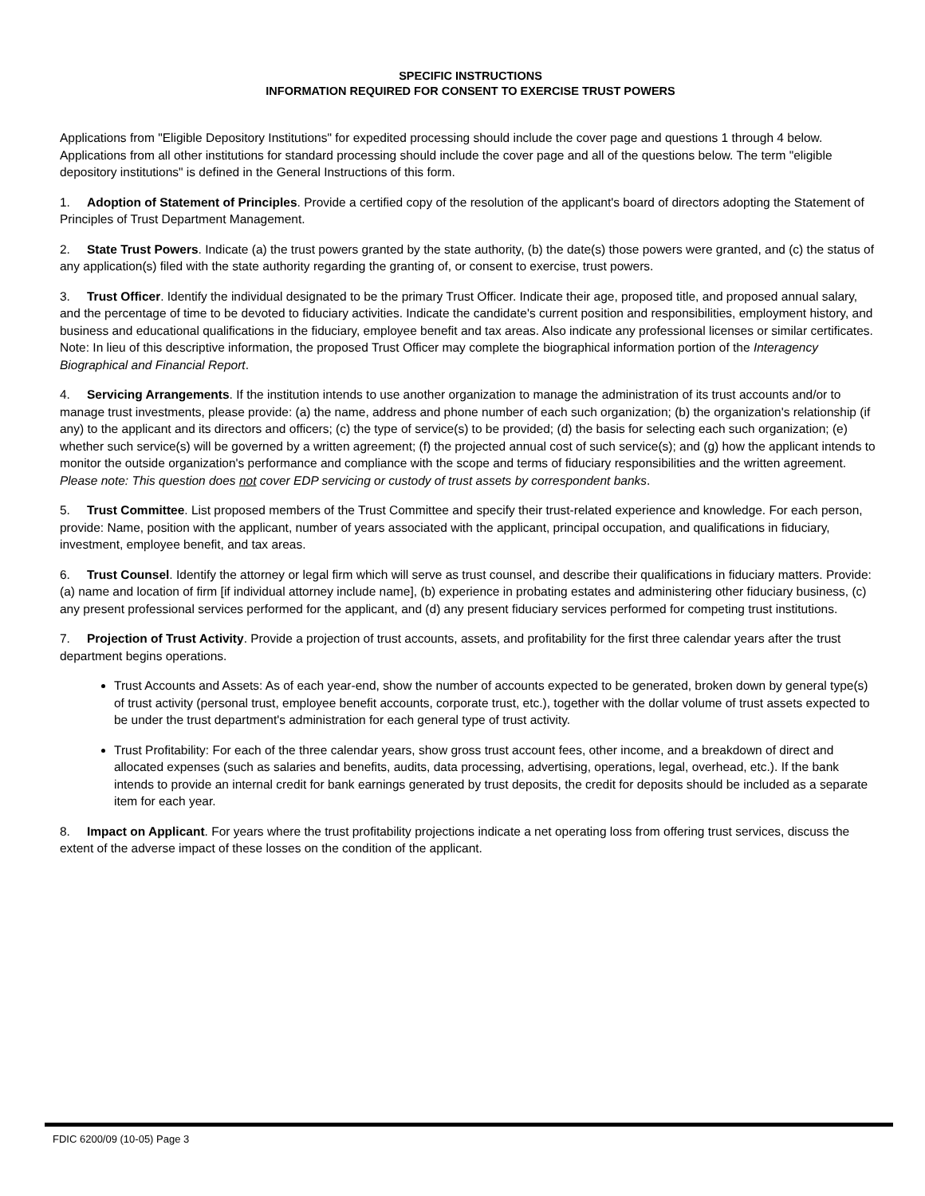SPECIFIC INSTRUCTIONS
INFORMATION REQUIRED FOR CONSENT TO EXERCISE TRUST POWERS
Applications from "Eligible Depository Institutions" for expedited processing should include the cover page and questions 1 through 4 below. Applications from all other institutions for standard processing should include the cover page and all of the questions below. The term "eligible depository institutions" is defined in the General Instructions of this form.
1. Adoption of Statement of Principles. Provide a certified copy of the resolution of the applicant's board of directors adopting the Statement of Principles of Trust Department Management.
2. State Trust Powers. Indicate (a) the trust powers granted by the state authority, (b) the date(s) those powers were granted, and (c) the status of any application(s) filed with the state authority regarding the granting of, or consent to exercise, trust powers.
3. Trust Officer. Identify the individual designated to be the primary Trust Officer. Indicate their age, proposed title, and proposed annual salary, and the percentage of time to be devoted to fiduciary activities. Indicate the candidate's current position and responsibilities, employment history, and business and educational qualifications in the fiduciary, employee benefit and tax areas. Also indicate any professional licenses or similar certificates. Note: In lieu of this descriptive information, the proposed Trust Officer may complete the biographical information portion of the Interagency Biographical and Financial Report.
4. Servicing Arrangements. If the institution intends to use another organization to manage the administration of its trust accounts and/or to manage trust investments, please provide: (a) the name, address and phone number of each such organization; (b) the organization's relationship (if any) to the applicant and its directors and officers; (c) the type of service(s) to be provided; (d) the basis for selecting each such organization; (e) whether such service(s) will be governed by a written agreement; (f) the projected annual cost of such service(s); and (g) how the applicant intends to monitor the outside organization's performance and compliance with the scope and terms of fiduciary responsibilities and the written agreement. Please note: This question does not cover EDP servicing or custody of trust assets by correspondent banks.
5. Trust Committee. List proposed members of the Trust Committee and specify their trust-related experience and knowledge. For each person, provide: Name, position with the applicant, number of years associated with the applicant, principal occupation, and qualifications in fiduciary, investment, employee benefit, and tax areas.
6. Trust Counsel. Identify the attorney or legal firm which will serve as trust counsel, and describe their qualifications in fiduciary matters. Provide: (a) name and location of firm [if individual attorney include name], (b) experience in probating estates and administering other fiduciary business, (c) any present professional services performed for the applicant, and (d) any present fiduciary services performed for competing trust institutions.
7. Projection of Trust Activity. Provide a projection of trust accounts, assets, and profitability for the first three calendar years after the trust department begins operations.
Trust Accounts and Assets: As of each year-end, show the number of accounts expected to be generated, broken down by general type(s) of trust activity (personal trust, employee benefit accounts, corporate trust, etc.), together with the dollar volume of trust assets expected to be under the trust department's administration for each general type of trust activity.
Trust Profitability: For each of the three calendar years, show gross trust account fees, other income, and a breakdown of direct and allocated expenses (such as salaries and benefits, audits, data processing, advertising, operations, legal, overhead, etc.). If the bank intends to provide an internal credit for bank earnings generated by trust deposits, the credit for deposits should be included as a separate item for each year.
8. Impact on Applicant. For years where the trust profitability projections indicate a net operating loss from offering trust services, discuss the extent of the adverse impact of these losses on the condition of the applicant.
FDIC 6200/09 (10-05) Page 3